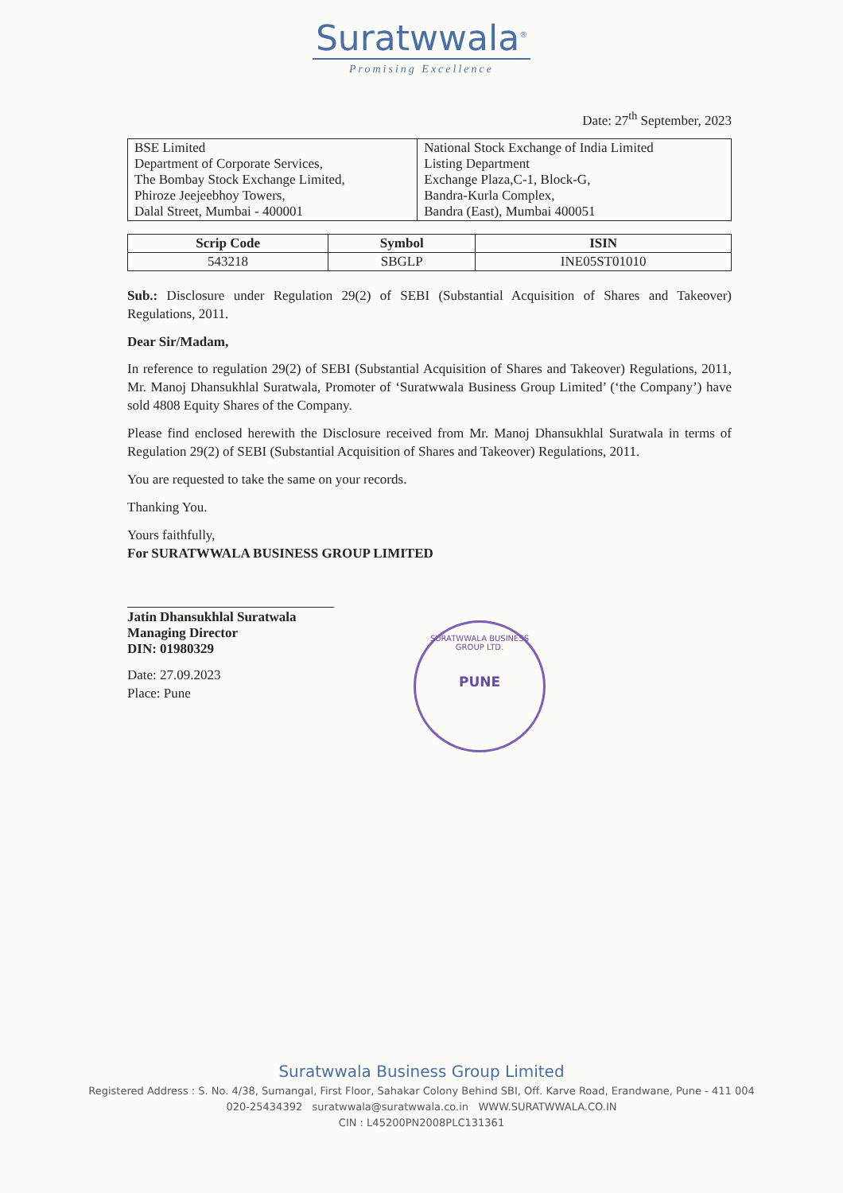Suratwwala<sup>®</sup>
Promising Excellence
Date: 27<sup>th</sup> September, 2023
| BSE Limited Department of Corporate Services, The Bombay Stock Exchange Limited, Phiroze Jeejeebhoy Towers, Dalal Street, Mumbai - 400001 | National Stock Exchange of India Limited Listing Department Exchange Plaza,C-1, Block-G, Bandra-Kurla Complex, Bandra (East), Mumbai 400051 |
| Scrip Code | Symbol | ISIN |
| --- | --- | --- |
| 543218 | SBGLP | INE05ST01010 |
Sub.: Disclosure under Regulation 29(2) of SEBI (Substantial Acquisition of Shares and Takeover) Regulations, 2011.
Dear Sir/Madam,
In reference to regulation 29(2) of SEBI (Substantial Acquisition of Shares and Takeover) Regulations, 2011, Mr. Manoj Dhansukhlal Suratwala, Promoter of ‘Suratwwala Business Group Limited’ (‘the Company’) have sold 4808 Equity Shares of the Company.
Please find enclosed herewith the Disclosure received from Mr. Manoj Dhansukhlal Suratwala in terms of Regulation 29(2) of SEBI (Substantial Acquisition of Shares and Takeover) Regulations, 2011.
You are requested to take the same on your records.
Thanking You.
Yours faithfully,
For SURATWWALA BUSINESS GROUP LIMITED
Jatin Dhansukhlal Suratwala
Managing Director
DIN: 01980329
Date: 27.09.2023
Place: Pune
SURATWWALA BUSINESS GROUP LTD.
PUNE
Suratwwala Business Group Limited
Registered Address : S. No. 4/38, Sumangal, First Floor, Sahakar Colony Behind SBI, Off. Karve Road, Erandwane, Pune - 411 004
020-25434392 suratwwala@suratwwala.co.in WWW.SURATWWALA.CO.IN
CIN : L45200PN2008PLC131361